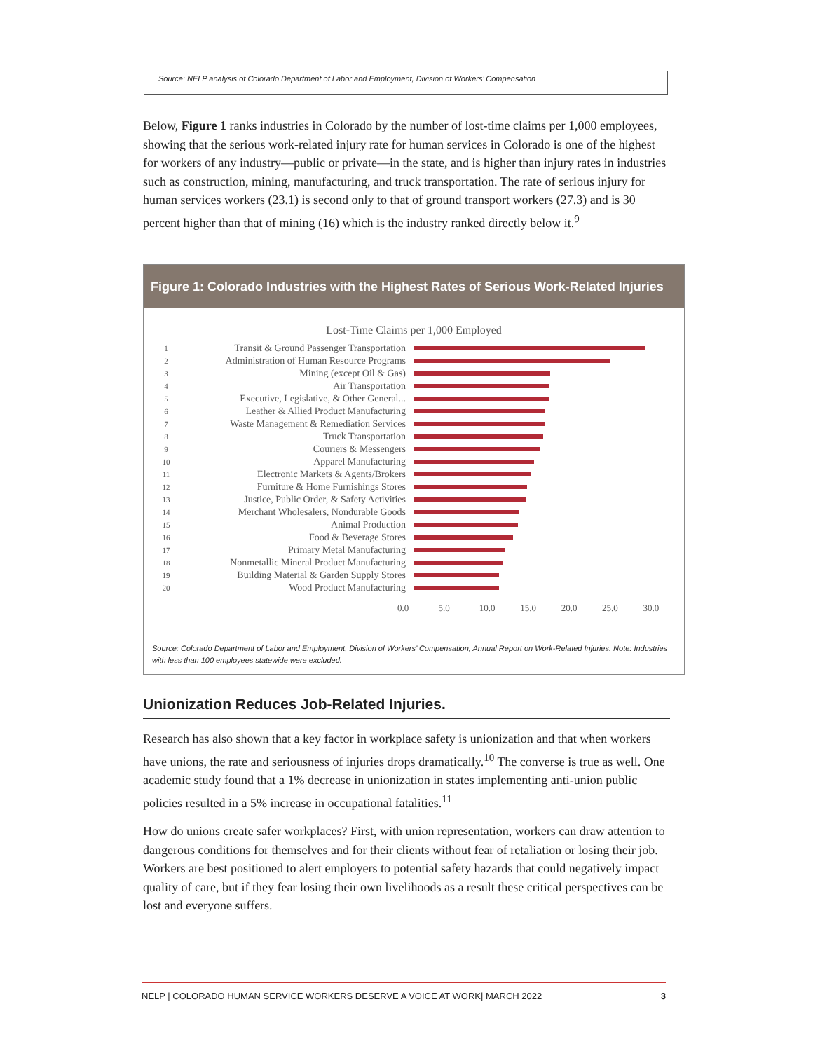Source: NELP analysis of Colorado Department of Labor and Employment, Division of Workers’ Compensation
Below, Figure 1 ranks industries in Colorado by the number of lost-time claims per 1,000 employees, showing that the serious work-related injury rate for human services in Colorado is one of the highest for workers of any industry—public or private—in the state, and is higher than injury rates in industries such as construction, mining, manufacturing, and truck transportation. The rate of serious injury for human services workers (23.1) is second only to that of ground transport workers (27.3) and is 30 percent higher than that of mining (16) which is the industry ranked directly below it.<sup>9</sup>
Figure 1: Colorado Industries with the Highest Rates of Serious Work-Related Injuries
Lost-Time Claims per 1,000 Employed
1 Transit & Ground Passenger Transportation
2 Administration of Human Resource Programs
3 Mining (except Oil & Gas)
4 Air Transportation
5 Executive, Legislative, & Other General...
6 Leather & Allied Product Manufacturing
7 Waste Management & Remediation Services
8 Truck Transportation
9 Couriers & Messengers
10 Apparel Manufacturing
11 Electronic Markets & Agents/Brokers
12 Furniture & Home Furnishings Stores
13 Justice, Public Order, & Safety Activities
14 Merchant Wholesalers, Nondurable Goods
15 Animal Production
16 Food & Beverage Stores
17 Primary Metal Manufacturing
18 Nonmetallic Mineral Product Manufacturing
19 Building Material & Garden Supply Stores
20 Wood Product Manufacturing
0.0 5.0 10.0 15.0 20.0 25.0 30.0
Source: Colorado Department of Labor and Employment, Division of Workers’ Compensation, Annual Report on Work-Related Injuries. Note: Industries with less than 100 employees statewide were excluded.
Unionization Reduces Job-Related Injuries.
Research has also shown that a key factor in workplace safety is unionization and that when workers have unions, the rate and seriousness of injuries drops dramatically.<sup>10</sup> The converse is true as well. One academic study found that a 1% decrease in unionization in states implementing anti-union public policies resulted in a 5% increase in occupational fatalities.<sup>11</sup>
How do unions create safer workplaces? First, with union representation, workers can draw attention to dangerous conditions for themselves and for their clients without fear of retaliation or losing their job. Workers are best positioned to alert employers to potential safety hazards that could negatively impact quality of care, but if they fear losing their own livelihoods as a result these critical perspectives can be lost and everyone suffers.
NELP | COLORADO HUMAN SERVICE WORKERS DESERVE A VOICE AT WORK| MARCH 2022 3